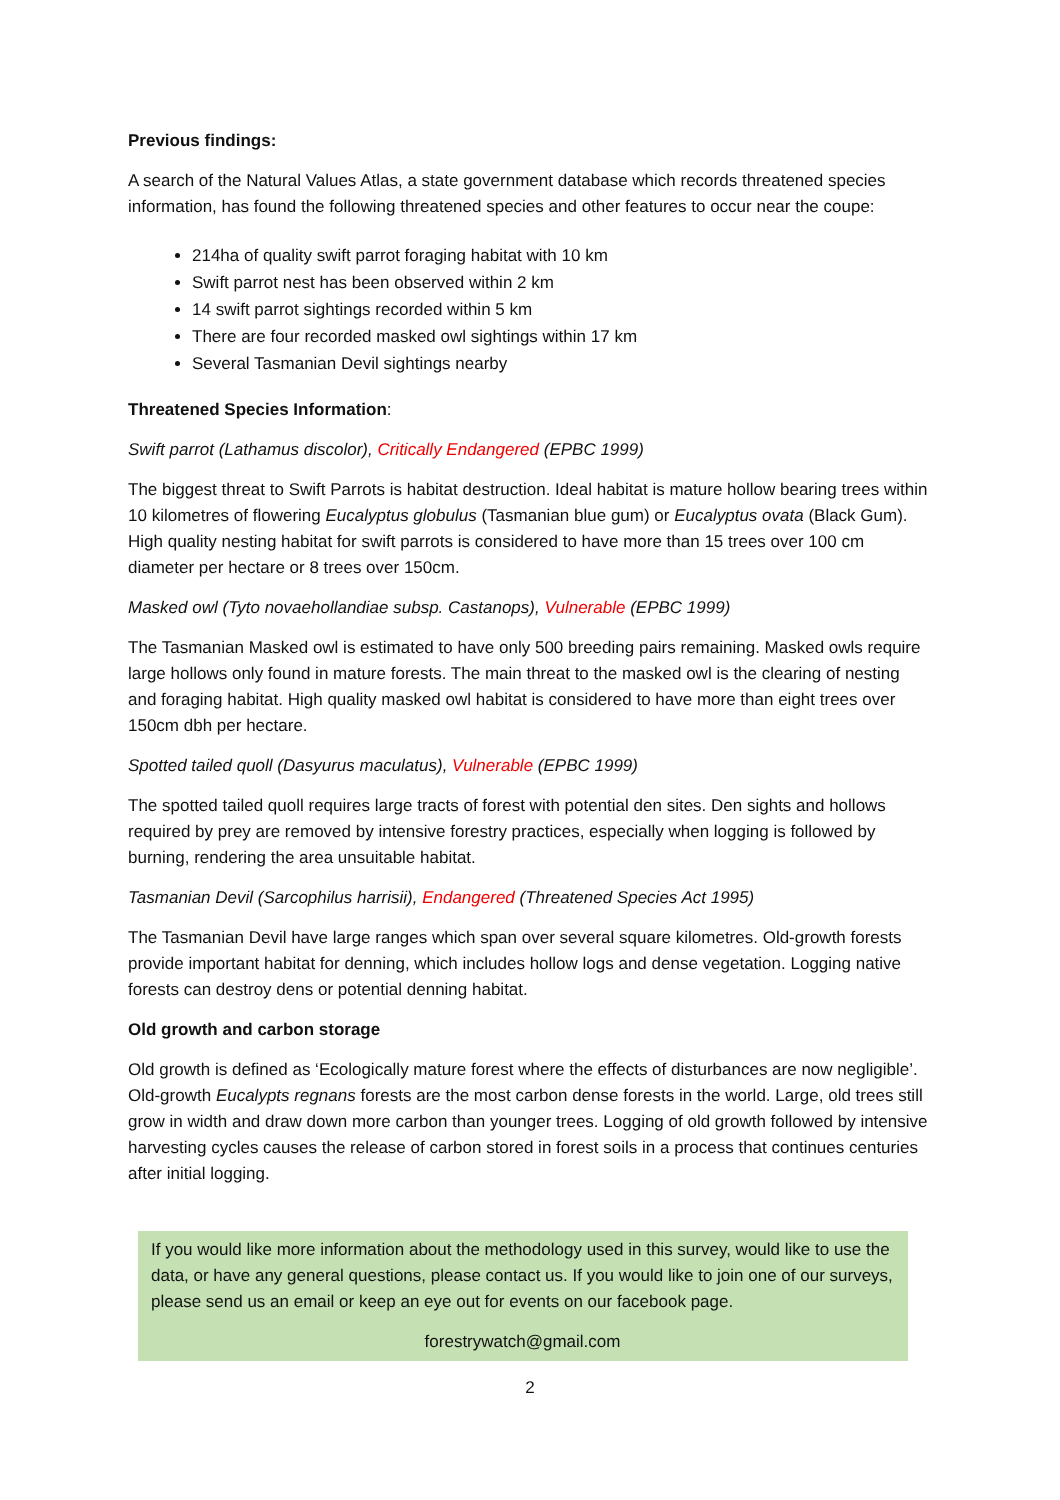Previous findings:
A search of the Natural Values Atlas, a state government database which records threatened species information, has found the following threatened species and other features to occur near the coupe:
214ha of quality swift parrot foraging habitat with 10 km
Swift parrot nest has been observed within 2 km
14 swift parrot sightings recorded within 5 km
There are four recorded masked owl sightings within 17 km
Several Tasmanian Devil sightings nearby
Threatened Species Information:
Swift parrot (Lathamus discolor), Critically Endangered (EPBC 1999)
The biggest threat to Swift Parrots is habitat destruction. Ideal habitat is mature hollow bearing trees within 10 kilometres of flowering Eucalyptus globulus (Tasmanian blue gum) or Eucalyptus ovata (Black Gum). High quality nesting habitat for swift parrots is considered to have more than 15 trees over 100 cm diameter per hectare or 8 trees over 150cm.
Masked owl (Tyto novaehollandiae subsp. Castanops), Vulnerable (EPBC 1999)
The Tasmanian Masked owl is estimated to have only 500 breeding pairs remaining. Masked owls require large hollows only found in mature forests. The main threat to the masked owl is the clearing of nesting and foraging habitat. High quality masked owl habitat is considered to have more than eight trees over 150cm dbh per hectare.
Spotted tailed quoll (Dasyurus maculatus), Vulnerable (EPBC 1999)
The spotted tailed quoll requires large tracts of forest with potential den sites. Den sights and hollows required by prey are removed by intensive forestry practices, especially when logging is followed by burning, rendering the area unsuitable habitat.
Tasmanian Devil (Sarcophilus harrisii), Endangered (Threatened Species Act 1995)
The Tasmanian Devil have large ranges which span over several square kilometres. Old-growth forests provide important habitat for denning, which includes hollow logs and dense vegetation. Logging native forests can destroy dens or potential denning habitat.
Old growth and carbon storage
Old growth is defined as ‘Ecologically mature forest where the effects of disturbances are now negligible’. Old-growth Eucalypts regnans forests are the most carbon dense forests in the world. Large, old trees still grow in width and draw down more carbon than younger trees. Logging of old growth followed by intensive harvesting cycles causes the release of carbon stored in forest soils in a process that continues centuries after initial logging.
If you would like more information about the methodology used in this survey, would like to use the data, or have any general questions, please contact us. If you would like to join one of our surveys, please send us an email or keep an eye out for events on our facebook page.
forestrywatch@gmail.com
2